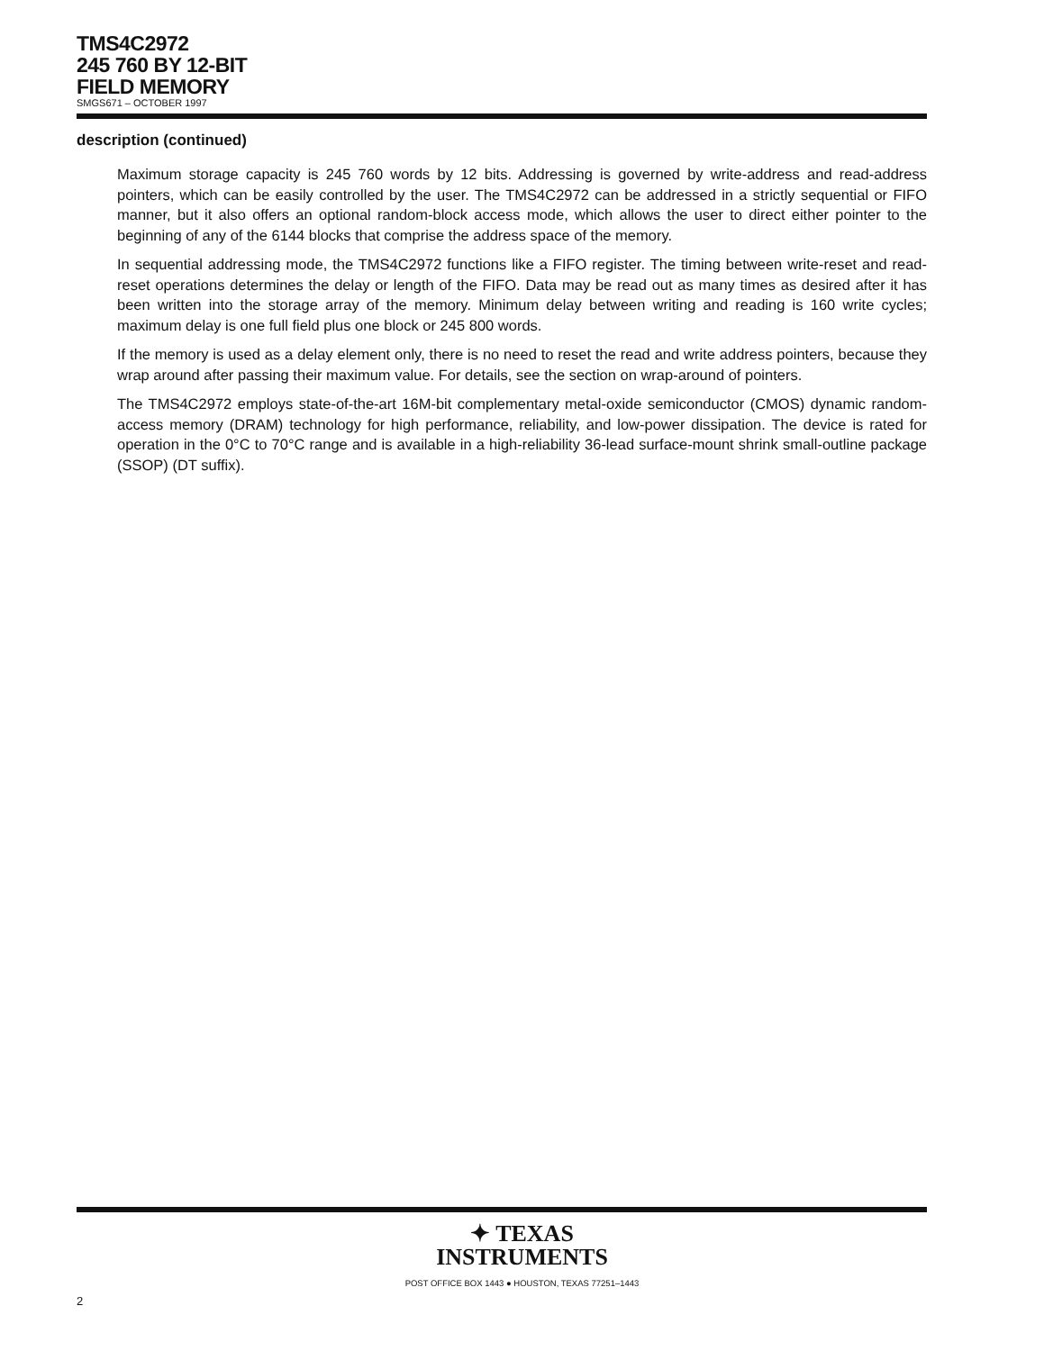TMS4C2972
245 760 BY 12-BIT
FIELD MEMORY
SMGS671 – OCTOBER 1997
description (continued)
Maximum storage capacity is 245 760 words by 12 bits. Addressing is governed by write-address and read-address pointers, which can be easily controlled by the user. The TMS4C2972 can be addressed in a strictly sequential or FIFO manner, but it also offers an optional random-block access mode, which allows the user to direct either pointer to the beginning of any of the 6144 blocks that comprise the address space of the memory.
In sequential addressing mode, the TMS4C2972 functions like a FIFO register. The timing between write-reset and read-reset operations determines the delay or length of the FIFO. Data may be read out as many times as desired after it has been written into the storage array of the memory. Minimum delay between writing and reading is 160 write cycles; maximum delay is one full field plus one block or 245 800 words.
If the memory is used as a delay element only, there is no need to reset the read and write address pointers, because they wrap around after passing their maximum value. For details, see the section on wrap-around of pointers.
The TMS4C2972 employs state-of-the-art 16M-bit complementary metal-oxide semiconductor (CMOS) dynamic random-access memory (DRAM) technology for high performance, reliability, and low-power dissipation. The device is rated for operation in the 0°C to 70°C range and is available in a high-reliability 36-lead surface-mount shrink small-outline package (SSOP) (DT suffix).
✦ TEXAS
INSTRUMENTS
POST OFFICE BOX 1443 ● HOUSTON, TEXAS 77251–1443
2